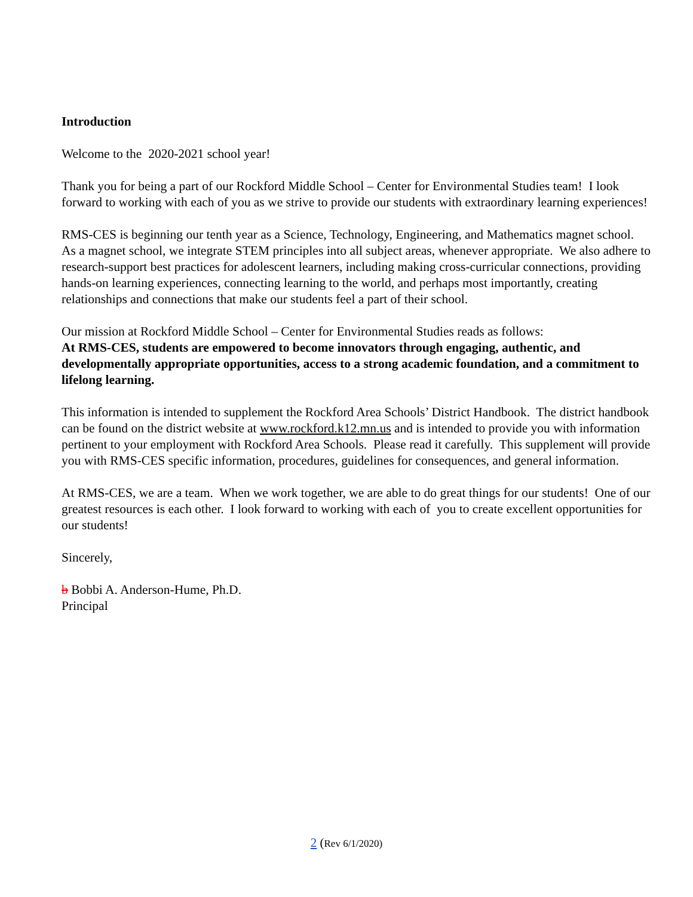Introduction
Welcome to the 2020-2021 school year!
Thank you for being a part of our Rockford Middle School – Center for Environmental Studies team! I look forward to working with each of you as we strive to provide our students with extraordinary learning experiences!
RMS-CES is beginning our tenth year as a Science, Technology, Engineering, and Mathematics magnet school. As a magnet school, we integrate STEM principles into all subject areas, whenever appropriate. We also adhere to research-support best practices for adolescent learners, including making cross-curricular connections, providing hands-on learning experiences, connecting learning to the world, and perhaps most importantly, creating relationships and connections that make our students feel a part of their school.
Our mission at Rockford Middle School – Center for Environmental Studies reads as follows:
At RMS-CES, students are empowered to become innovators through engaging, authentic, and developmentally appropriate opportunities, access to a strong academic foundation, and a commitment to lifelong learning.
This information is intended to supplement the Rockford Area Schools’ District Handbook. The district handbook can be found on the district website at www.rockford.k12.mn.us and is intended to provide you with information pertinent to your employment with Rockford Area Schools. Please read it carefully. This supplement will provide you with RMS-CES specific information, procedures, guidelines for consequences, and general information.
At RMS-CES, we are a team. When we work together, we are able to do great things for our students! One of our greatest resources is each other. I look forward to working with each of you to create excellent opportunities for our students!
Sincerely,
b Bobbi A. Anderson-Hume, Ph.D.
Principal
2 (Rev 6/1/2020)